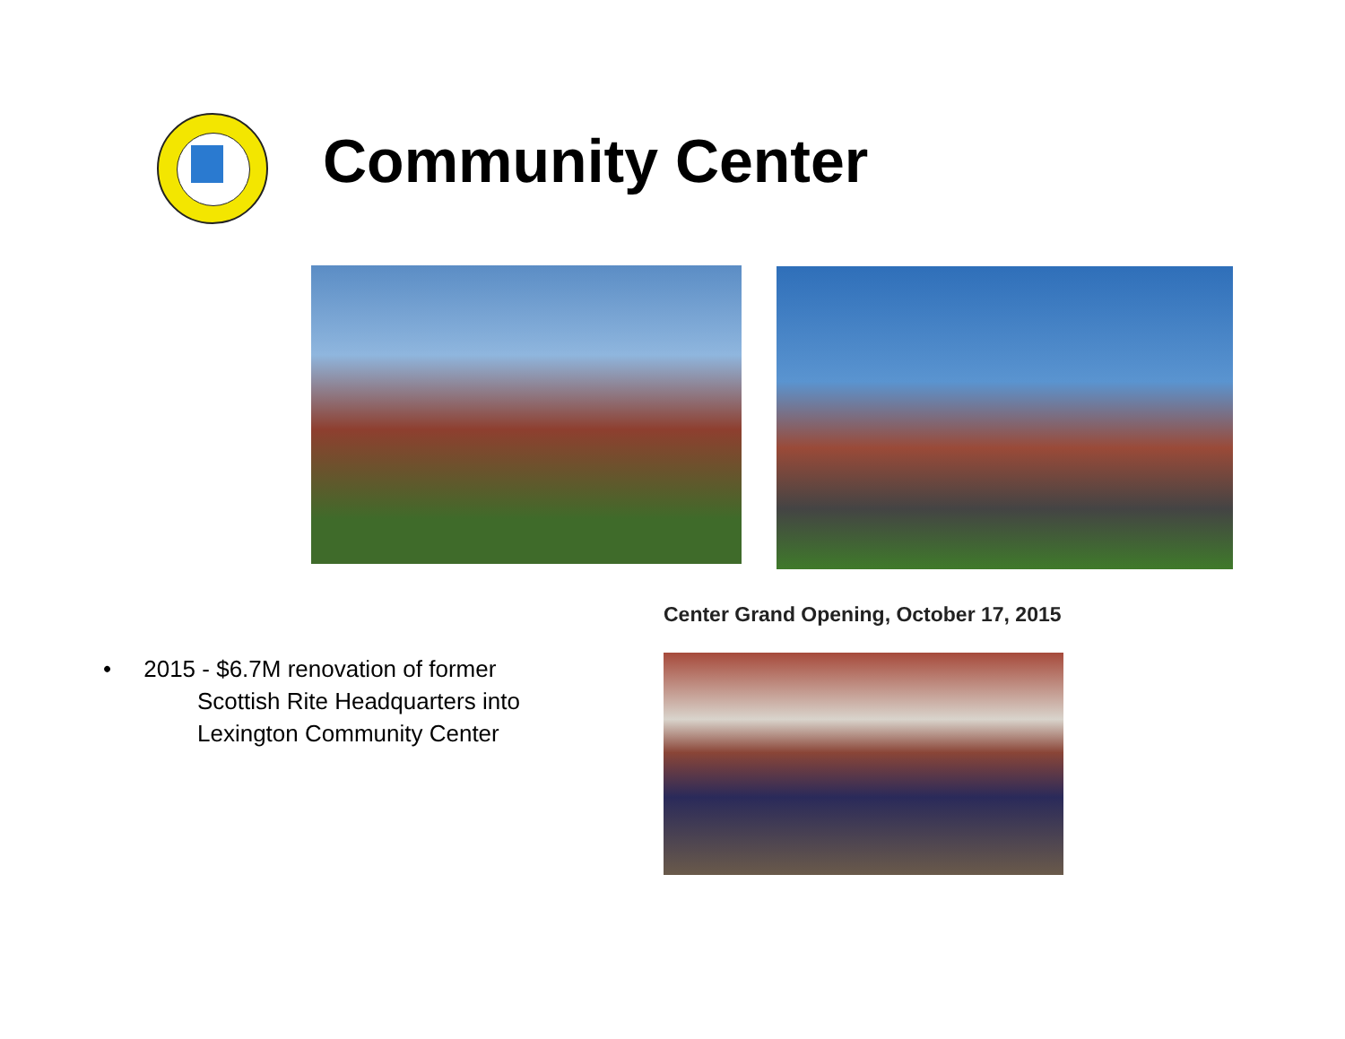Community Center
• 2015 - $6.7M renovation of former
Scottish Rite Headquarters into
Lexington Community Center
Center Grand Opening, October 17, 2015